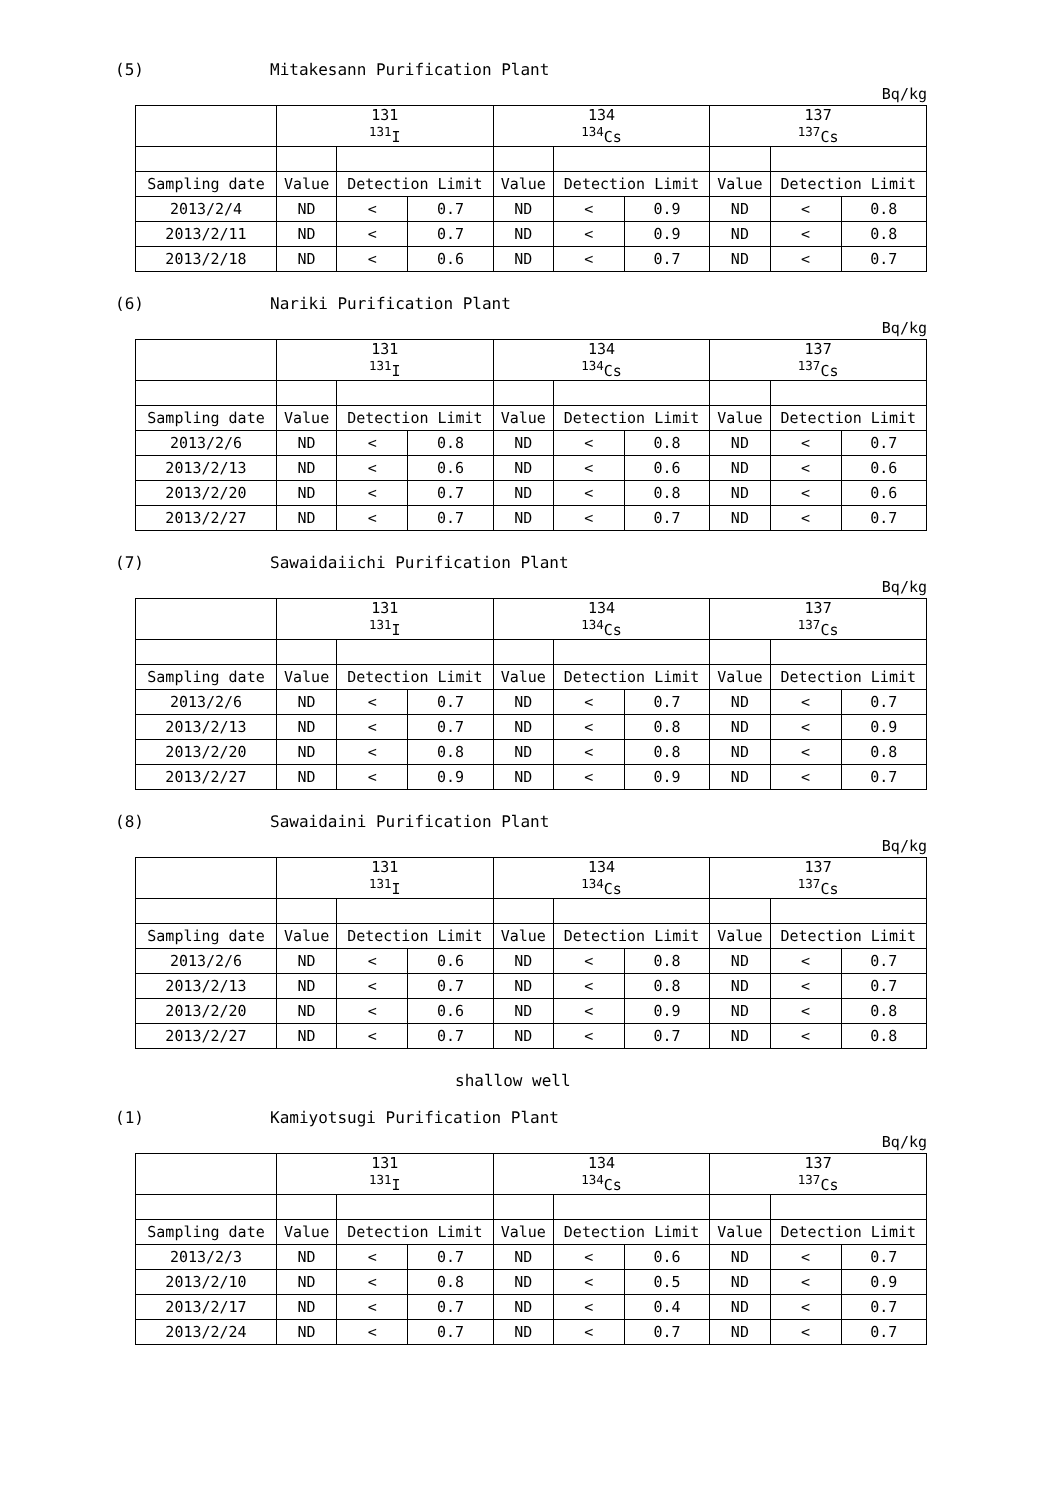(5) Mitakesann Purification Plant
Bq/kg
| | 131 <sup>131</sup>I | | | 134 <sup>134</sup>Cs | | | 137 <sup>137</sup>Cs | | |
| --- | --- | --- | --- | --- | --- | --- | --- | --- | --- |
| Sampling date | Value | Detection Limit | | Value | Detection Limit | | Value | Detection Limit | |
| 2013/2/4 | ND | < | 0.7 | ND | < | 0.9 | ND | < | 0.8 |
| 2013/2/11 | ND | < | 0.7 | ND | < | 0.9 | ND | < | 0.8 |
| 2013/2/18 | ND | < | 0.6 | ND | < | 0.7 | ND | < | 0.7 |
(6) Nariki Purification Plant
Bq/kg
| | 131 <sup>131</sup>I | | | 134 <sup>134</sup>Cs | | | 137 <sup>137</sup>Cs | | |
| --- | --- | --- | --- | --- | --- | --- | --- | --- | --- |
| Sampling date | Value | Detection Limit | | Value | Detection Limit | | Value | Detection Limit | |
| 2013/2/6 | ND | < | 0.8 | ND | < | 0.8 | ND | < | 0.7 |
| 2013/2/13 | ND | < | 0.6 | ND | < | 0.6 | ND | < | 0.6 |
| 2013/2/20 | ND | < | 0.7 | ND | < | 0.8 | ND | < | 0.6 |
| 2013/2/27 | ND | < | 0.7 | ND | < | 0.7 | ND | < | 0.7 |
(7) Sawaidaiichi Purification Plant
Bq/kg
| | 131 <sup>131</sup>I | | | 134 <sup>134</sup>Cs | | | 137 <sup>137</sup>Cs | | |
| --- | --- | --- | --- | --- | --- | --- | --- | --- | --- |
| Sampling date | Value | Detection Limit | | Value | Detection Limit | | Value | Detection Limit | |
| 2013/2/6 | ND | < | 0.7 | ND | < | 0.7 | ND | < | 0.7 |
| 2013/2/13 | ND | < | 0.7 | ND | < | 0.8 | ND | < | 0.9 |
| 2013/2/20 | ND | < | 0.8 | ND | < | 0.8 | ND | < | 0.8 |
| 2013/2/27 | ND | < | 0.9 | ND | < | 0.9 | ND | < | 0.7 |
(8) Sawaidaini Purification Plant
Bq/kg
| | 131 <sup>131</sup>I | | | 134 <sup>134</sup>Cs | | | 137 <sup>137</sup>Cs | | |
| --- | --- | --- | --- | --- | --- | --- | --- | --- | --- |
| Sampling date | Value | Detection Limit | | Value | Detection Limit | | Value | Detection Limit | |
| 2013/2/6 | ND | < | 0.6 | ND | < | 0.8 | ND | < | 0.7 |
| 2013/2/13 | ND | < | 0.7 | ND | < | 0.8 | ND | < | 0.7 |
| 2013/2/20 | ND | < | 0.6 | ND | < | 0.9 | ND | < | 0.8 |
| 2013/2/27 | ND | < | 0.7 | ND | < | 0.7 | ND | < | 0.8 |
shallow well
(1) Kamiyotsugi Purification Plant
Bq/kg
| | 131 <sup>131</sup>I | | | 134 <sup>134</sup>Cs | | | 137 <sup>137</sup>Cs | | |
| --- | --- | --- | --- | --- | --- | --- | --- | --- | --- |
| Sampling date | Value | Detection Limit | | Value | Detection Limit | | Value | Detection Limit | |
| 2013/2/3 | ND | < | 0.7 | ND | < | 0.6 | ND | < | 0.7 |
| 2013/2/10 | ND | < | 0.8 | ND | < | 0.5 | ND | < | 0.9 |
| 2013/2/17 | ND | < | 0.7 | ND | < | 0.4 | ND | < | 0.7 |
| 2013/2/24 | ND | < | 0.7 | ND | < | 0.7 | ND | < | 0.7 |